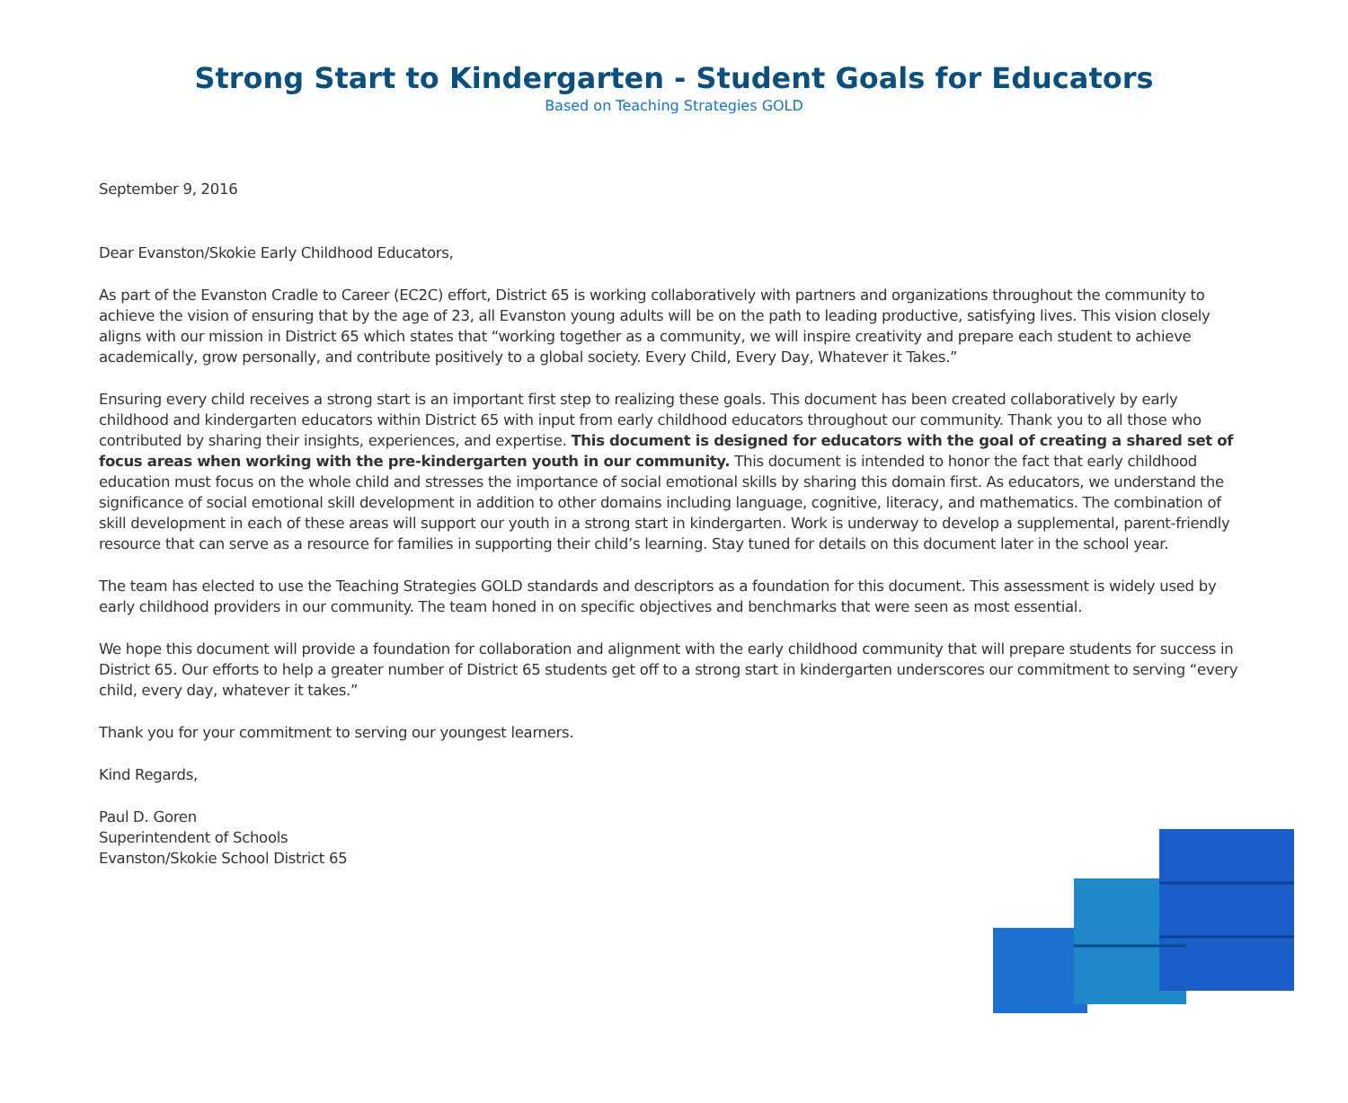Strong Start to Kindergarten - Student Goals for Educators
Based on Teaching Strategies GOLD
September 9, 2016
Dear Evanston/Skokie Early Childhood Educators,
As part of the Evanston Cradle to Career (EC2C) effort, District 65 is working collaboratively with partners and organizations throughout the community to achieve the vision of ensuring that by the age of 23, all Evanston young adults will be on the path to leading productive, satisfying lives. This vision closely aligns with our mission in District 65 which states that “working together as a community, we will inspire creativity and prepare each student to achieve academically, grow personally, and contribute positively to a global society. Every Child, Every Day, Whatever it Takes.”
Ensuring every child receives a strong start is an important first step to realizing these goals. This document has been created collaboratively by early childhood and kindergarten educators within District 65 with input from early childhood educators throughout our community. Thank you to all those who contributed by sharing their insights, experiences, and expertise. This document is designed for educators with the goal of creating a shared set of focus areas when working with the pre-kindergarten youth in our community. This document is intended to honor the fact that early childhood education must focus on the whole child and stresses the importance of social emotional skills by sharing this domain first. As educators, we understand the significance of social emotional skill development in addition to other domains including language, cognitive, literacy, and mathematics. The combination of skill development in each of these areas will support our youth in a strong start in kindergarten. Work is underway to develop a supplemental, parent-friendly resource that can serve as a resource for families in supporting their child’s learning. Stay tuned for details on this document later in the school year.
The team has elected to use the Teaching Strategies GOLD standards and descriptors as a foundation for this document. This assessment is widely used by early childhood providers in our community. The team honed in on specific objectives and benchmarks that were seen as most essential.
We hope this document will provide a foundation for collaboration and alignment with the early childhood community that will prepare students for success in District 65. Our efforts to help a greater number of District 65 students get off to a strong start in kindergarten underscores our commitment to serving “every child, every day, whatever it takes.”
Thank you for your commitment to serving our youngest learners.
Kind Regards,
Paul D. Goren
Superintendent of Schools
Evanston/Skokie School District 65